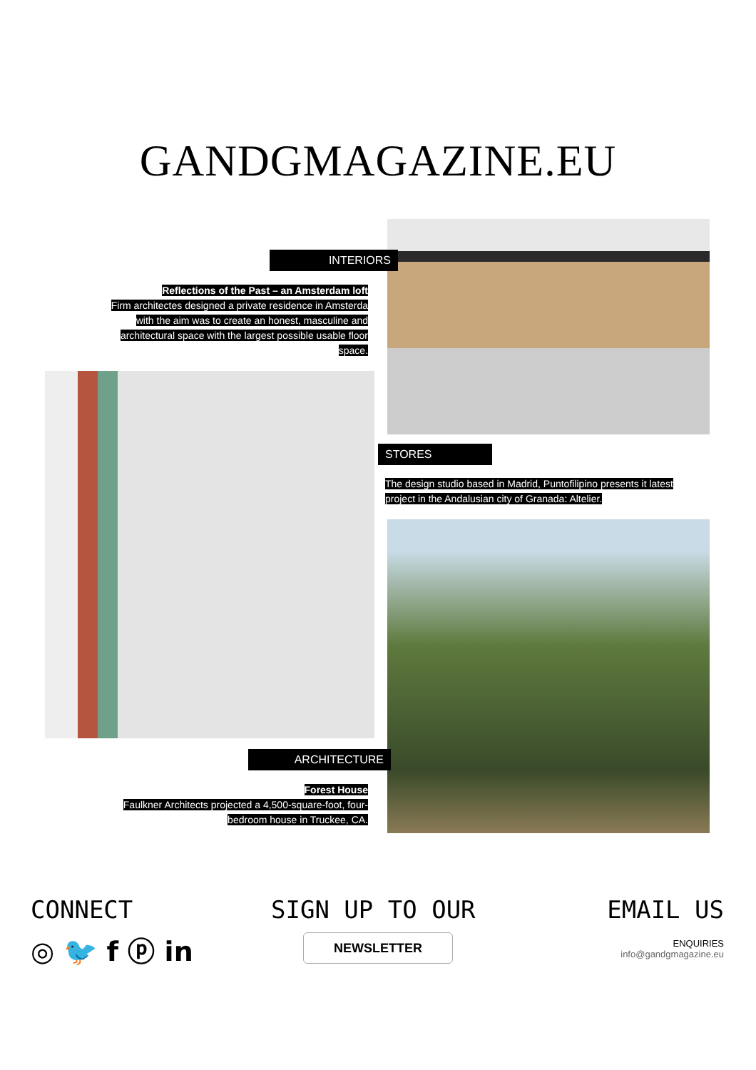GANDGMAGAZINE.EU
INTERIORS
Reflections of the Past – an Amsterdam loft
Firm architectes designed a private residence in Amsterda with the aim was to create an honest, masculine and architectural space with the largest possible usable floor space.
STORES
The design studio based in Madrid, Puntofilipino presents it latest project in the Andalusian city of Granada: Altelier.
ARCHITECTURE
Forest House
Faulkner Architects projected a 4,500-square-foot, four-bedroom house in Truckee, CA.
CONNECT
◎ 🐦 f ⓟ in
SIGN UP TO OUR
NEWSLETTER
EMAIL US
ENQUIRIES
info@gandgmagazine.eu